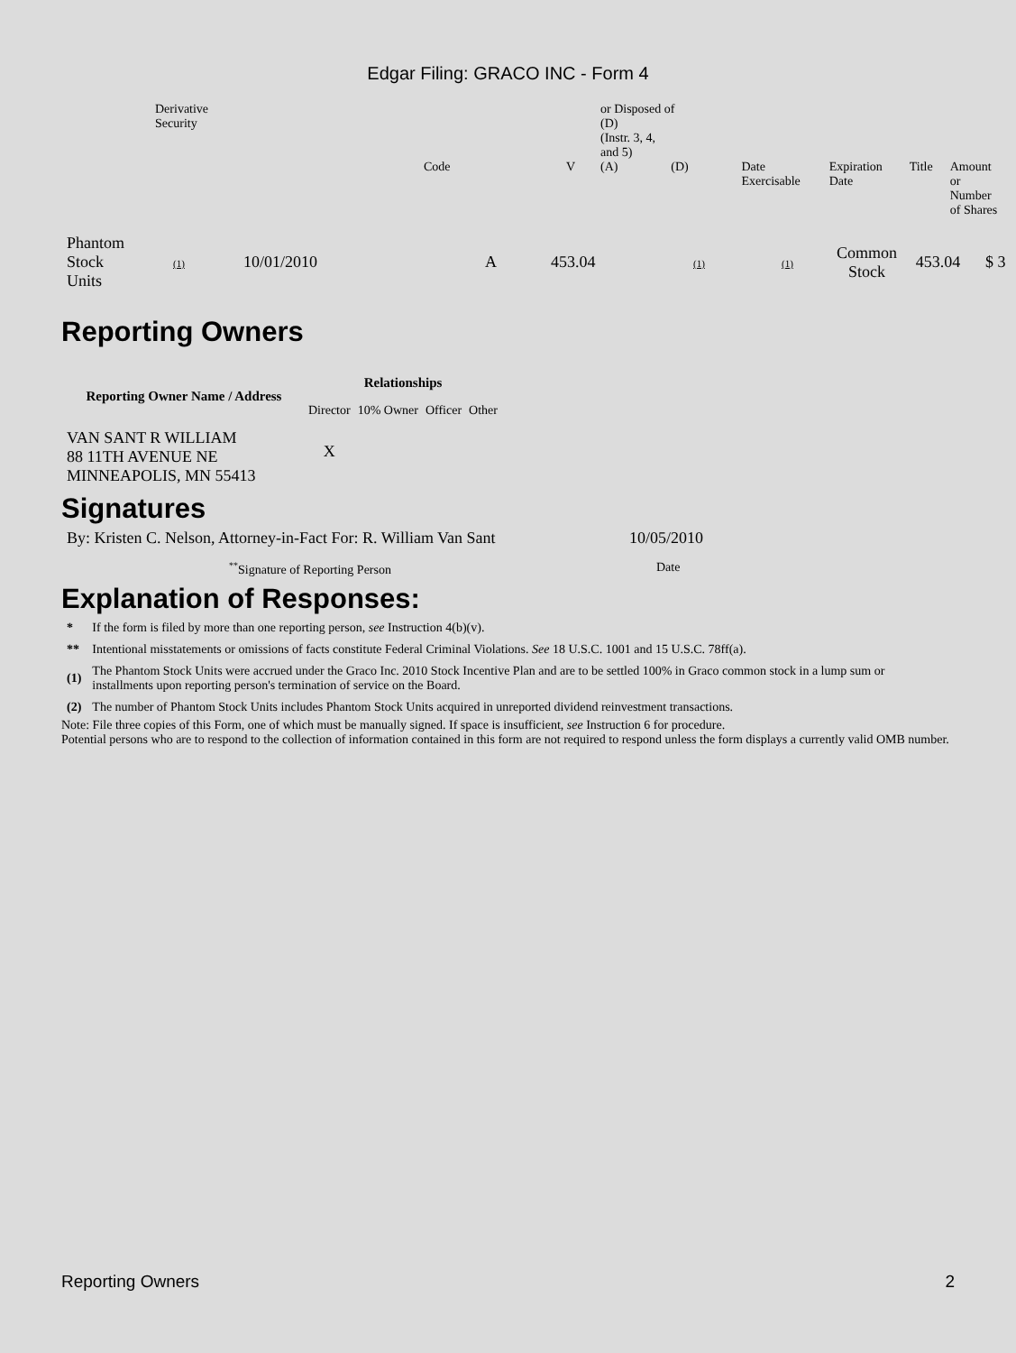Edgar Filing: GRACO INC - Form 4
| | Derivative Security | | | or Disposed of (D) (Instr. 3, 4, and 5) | | | | | |
| | | Code | V | (A) | (D) | Date Exercisable | Expiration Date | Title | Amount or Number of Shares |
| Phantom Stock Units | (1) | 10/01/2010 | A | 453.04 | (1) | (1) | Common Stock | 453.04 | $ 3 |
Reporting Owners
| Reporting Owner Name / Address | Relationships | | | |
| --- | --- | --- | --- | --- |
| | Director | 10% Owner | Officer | Other |
| VAN SANT R WILLIAM 88 11TH AVENUE NE MINNEAPOLIS, MN 55413 | X | | | |
Signatures
| By: Kristen C. Nelson, Attorney-in-Fact For: R. William Van Sant | 10/05/2010 |
| <sup>**</sup> Signature of Reporting Person | Date |
Explanation of Responses:
| * | If the form is filed by more than one reporting person, see Instruction 4(b)(v). |
| ** | Intentional misstatements or omissions of facts constitute Federal Criminal Violations. See 18 U.S.C. 1001 and 15 U.S.C. 78ff(a). |
| (1) | The Phantom Stock Units were accrued under the Graco Inc. 2010 Stock Incentive Plan and are to be settled 100% in Graco common stock in a lump sum or installments upon reporting person's termination of service on the Board. |
| (2) | The number of Phantom Stock Units includes Phantom Stock Units acquired in unreported dividend reinvestment transactions. |
Note: File three copies of this Form, one of which must be manually signed. If space is insufficient, see Instruction 6 for procedure.
Potential persons who are to respond to the collection of information contained in this form are not required to respond unless the form displays a currently valid OMB number.
Reporting Owners 2